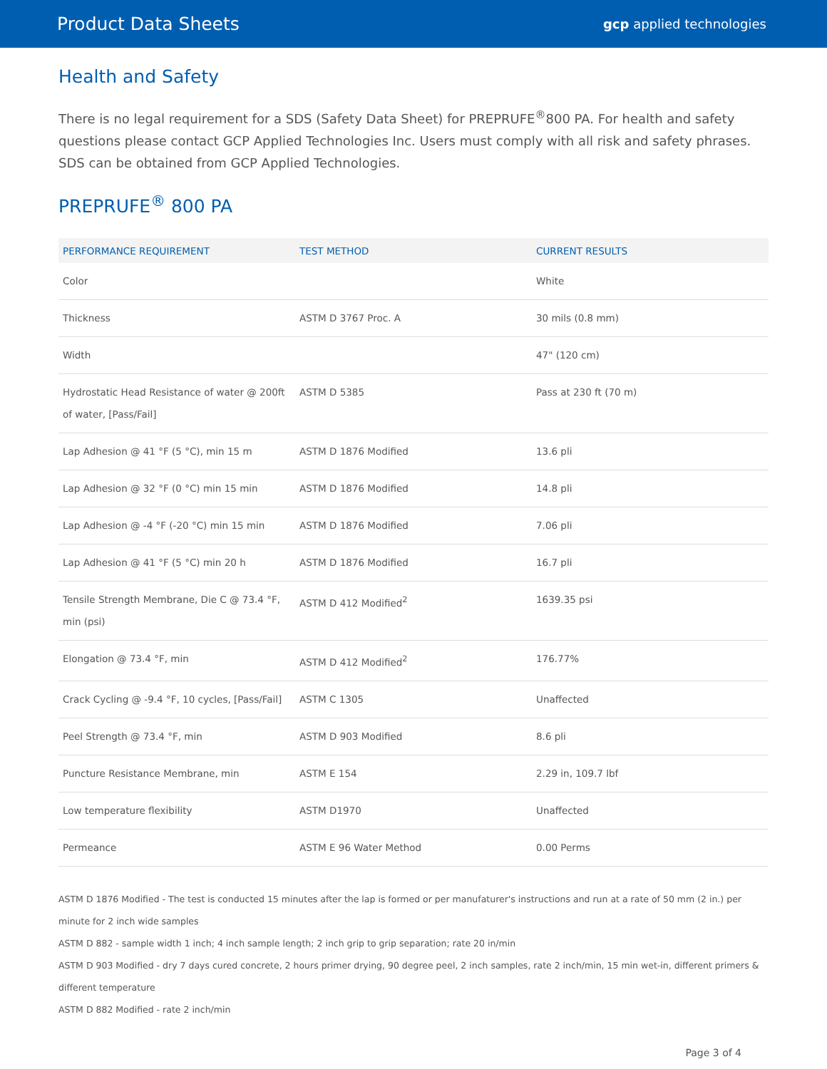Product Data Sheets
gcp applied technologies
Health and Safety
There is no legal requirement for a SDS (Safety Data Sheet) for PREPRUFE<sup>®</sup>800 PA. For health and safety questions please contact GCP Applied Technologies Inc. Users must comply with all risk and safety phrases. SDS can be obtained from GCP Applied Technologies.
PREPRUFE<sup>®</sup> 800 PA
| PERFORMANCE REQUIREMENT | TEST METHOD | CURRENT RESULTS |
| --- | --- | --- |
| Color | | White |
| Thickness | ASTM D 3767 Proc. A | 30 mils (0.8 mm) |
| Width | | 47" (120 cm) |
| Hydrostatic Head Resistance of water @ 200ft of water, [Pass/Fail] | ASTM D 5385 | Pass at 230 ft (70 m) |
| Lap Adhesion @ 41 °F (5 °C), min 15 m | ASTM D 1876 Modified | 13.6 pli |
| Lap Adhesion @ 32 °F (0 °C) min 15 min | ASTM D 1876 Modified | 14.8 pli |
| Lap Adhesion @ -4 °F (-20 °C) min 15 min | ASTM D 1876 Modified | 7.06 pli |
| Lap Adhesion @ 41 °F (5 °C) min 20 h | ASTM D 1876 Modified | 16.7 pli |
| Tensile Strength Membrane, Die C @ 73.4 °F, min (psi) | ASTM D 412 Modified<sup>2</sup> | 1639.35 psi |
| Elongation @ 73.4 °F, min | ASTM D 412 Modified<sup>2</sup> | 176.77% |
| Crack Cycling @ -9.4 °F, 10 cycles, [Pass/Fail] | ASTM C 1305 | Unaffected |
| Peel Strength @ 73.4 °F, min | ASTM D 903 Modified | 8.6 pli |
| Puncture Resistance Membrane, min | ASTM E 154 | 2.29 in, 109.7 lbf |
| Low temperature flexibility | ASTM D1970 | Unaffected |
| Permeance | ASTM E 96 Water Method | 0.00 Perms |
ASTM D 1876 Modified - The test is conducted 15 minutes after the lap is formed or per manufaturer's instructions and run at a rate of 50 mm (2 in.) per minute for 2 inch wide samples
ASTM D 882 - sample width 1 inch; 4 inch sample length; 2 inch grip to grip separation; rate 20 in/min
ASTM D 903 Modified - dry 7 days cured concrete, 2 hours primer drying, 90 degree peel, 2 inch samples, rate 2 inch/min, 15 min wet-in, different primers & different temperature
ASTM D 882 Modified - rate 2 inch/min
Page 3 of 4